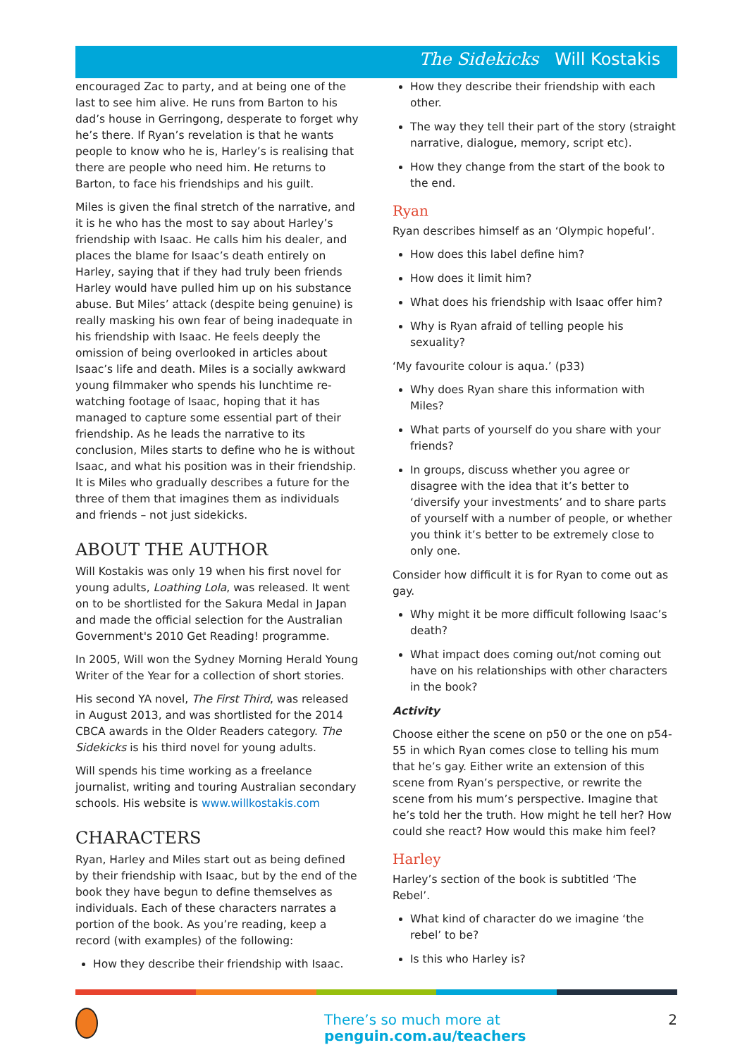The Sidekicks Will Kostakis
encouraged Zac to party, and at being one of the last to see him alive. He runs from Barton to his dad’s house in Gerringong, desperate to forget why he’s there. If Ryan’s revelation is that he wants people to know who he is, Harley’s is realising that there are people who need him. He returns to Barton, to face his friendships and his guilt.
Miles is given the final stretch of the narrative, and it is he who has the most to say about Harley’s friendship with Isaac. He calls him his dealer, and places the blame for Isaac’s death entirely on Harley, saying that if they had truly been friends Harley would have pulled him up on his substance abuse. But Miles’ attack (despite being genuine) is really masking his own fear of being inadequate in his friendship with Isaac. He feels deeply the omission of being overlooked in articles about Isaac’s life and death. Miles is a socially awkward young filmmaker who spends his lunchtime re-watching footage of Isaac, hoping that it has managed to capture some essential part of their friendship. As he leads the narrative to its conclusion, Miles starts to define who he is without Isaac, and what his position was in their friendship. It is Miles who gradually describes a future for the three of them that imagines them as individuals and friends – not just sidekicks.
ABOUT THE AUTHOR
Will Kostakis was only 19 when his first novel for young adults, Loathing Lola, was released. It went on to be shortlisted for the Sakura Medal in Japan and made the official selection for the Australian Government's 2010 Get Reading! programme.
In 2005, Will won the Sydney Morning Herald Young Writer of the Year for a collection of short stories.
His second YA novel, The First Third, was released in August 2013, and was shortlisted for the 2014 CBCA awards in the Older Readers category. The Sidekicks is his third novel for young adults.
Will spends his time working as a freelance journalist, writing and touring Australian secondary schools. His website is www.willkostakis.com
CHARACTERS
Ryan, Harley and Miles start out as being defined by their friendship with Isaac, but by the end of the book they have begun to define themselves as individuals. Each of these characters narrates a portion of the book. As you’re reading, keep a record (with examples) of the following:
How they describe their friendship with Isaac.
How they describe their friendship with each other.
The way they tell their part of the story (straight narrative, dialogue, memory, script etc).
How they change from the start of the book to the end.
Ryan
Ryan describes himself as an ‘Olympic hopeful’.
How does this label define him?
How does it limit him?
What does his friendship with Isaac offer him?
Why is Ryan afraid of telling people his sexuality?
‘My favourite colour is aqua.’ (p33)
Why does Ryan share this information with Miles?
What parts of yourself do you share with your friends?
In groups, discuss whether you agree or disagree with the idea that it’s better to ‘diversify your investments’ and to share parts of yourself with a number of people, or whether you think it’s better to be extremely close to only one.
Consider how difficult it is for Ryan to come out as gay.
Why might it be more difficult following Isaac’s death?
What impact does coming out/not coming out have on his relationships with other characters in the book?
Activity
Choose either the scene on p50 or the one on p54-55 in which Ryan comes close to telling his mum that he’s gay. Either write an extension of this scene from Ryan’s perspective, or rewrite the scene from his mum’s perspective. Imagine that he’s told her the truth. How might he tell her? How could she react? How would this make him feel?
Harley
Harley’s section of the book is subtitled ‘The Rebel’.
What kind of character do we imagine ‘the rebel’ to be?
Is this who Harley is?
There’s so much more at penguin.com.au/teachers
2